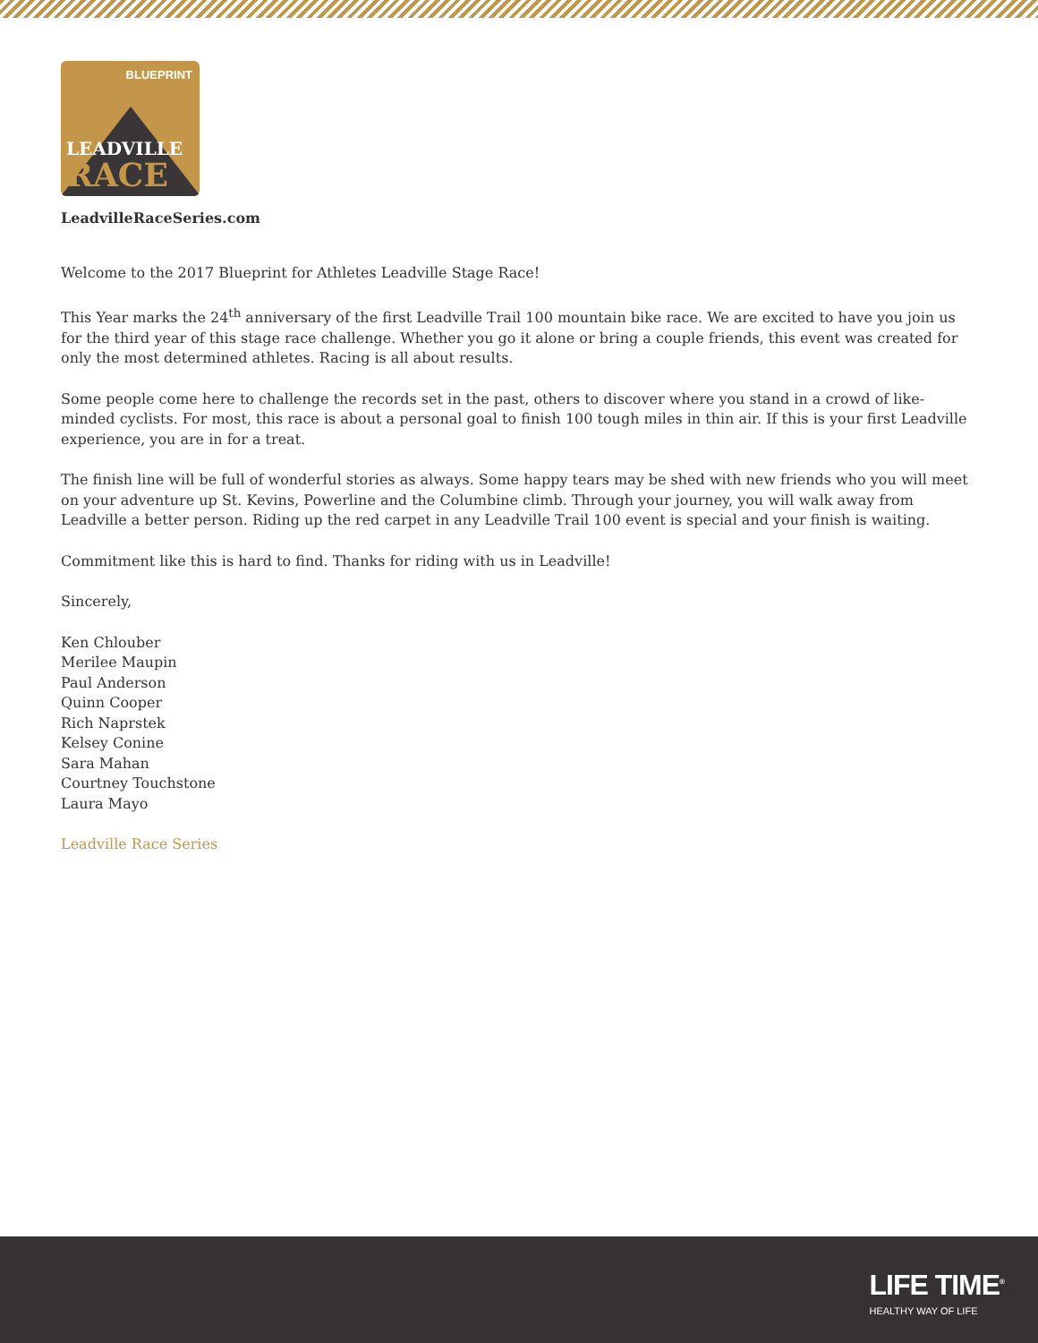BLUEPRINT
LEADVILLE
RACE
LeadvilleRaceSeries.com
Welcome to the 2017 Blueprint for Athletes Leadville Stage Race!
This Year marks the 24<sup>th</sup> anniversary of the first Leadville Trail 100 mountain bike race. We are excited to have you join us for the third year of this stage race challenge. Whether you go it alone or bring a couple friends, this event was created for only the most determined athletes. Racing is all about results.
Some people come here to challenge the records set in the past, others to discover where you stand in a crowd of like-minded cyclists. For most, this race is about a personal goal to finish 100 tough miles in thin air. If this is your first Leadville experience, you are in for a treat.
The finish line will be full of wonderful stories as always. Some happy tears may be shed with new friends who you will meet on your adventure up St. Kevins, Powerline and the Columbine climb. Through your journey, you will walk away from Leadville a better person. Riding up the red carpet in any Leadville Trail 100 event is special and your finish is waiting.
Commitment like this is hard to find. Thanks for riding with us in Leadville!
Sincerely,
Ken Chlouber
Merilee Maupin
Paul Anderson
Quinn Cooper
Rich Naprstek
Kelsey Conine
Sara Mahan
Courtney Touchstone
Laura Mayo
Leadville Race Series
LIFE TIME<sup>®</sup>
HEALTHY WAY OF LIFE